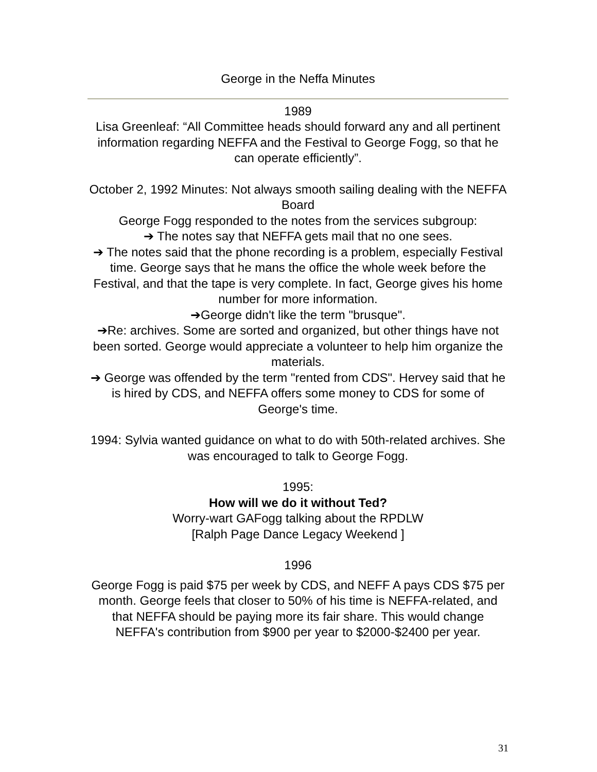George in the Neffa Minutes
1989
Lisa Greenleaf: “All Committee heads should forward any and all pertinent information regarding NEFFA and the Festival to George Fogg, so that he can operate efficiently”.
October 2, 1992 Minutes: Not always smooth sailing dealing with the NEFFA Board
George Fogg responded to the notes from the services subgroup:
➔ The notes say that NEFFA gets mail that no one sees.
➔ The notes said that the phone recording is a problem, especially Festival time. George says that he mans the office the whole week before the Festival, and that the tape is very complete. In fact, George gives his home number for more information.
➔George didn't like the term "brusque".
➔Re: archives. Some are sorted and organized, but other things have not been sorted. George would appreciate a volunteer to help him organize the materials.
➔ George was offended by the term "rented from CDS". Hervey said that he is hired by CDS, and NEFFA offers some money to CDS for some of George's time.
1994: Sylvia wanted guidance on what to do with 50th-related archives. She was encouraged to talk to George Fogg.
1995:
How will we do it without Ted?
Worry-wart GAFogg talking about the RPDLW
[Ralph Page Dance Legacy Weekend ]
1996
George Fogg is paid $75 per week by CDS, and NEFF A pays CDS $75 per month. George feels that closer to 50% of his time is NEFFA-related, and that NEFFA should be paying more its fair share. This would change NEFFA's contribution from $900 per year to $2000-$2400 per year.
31